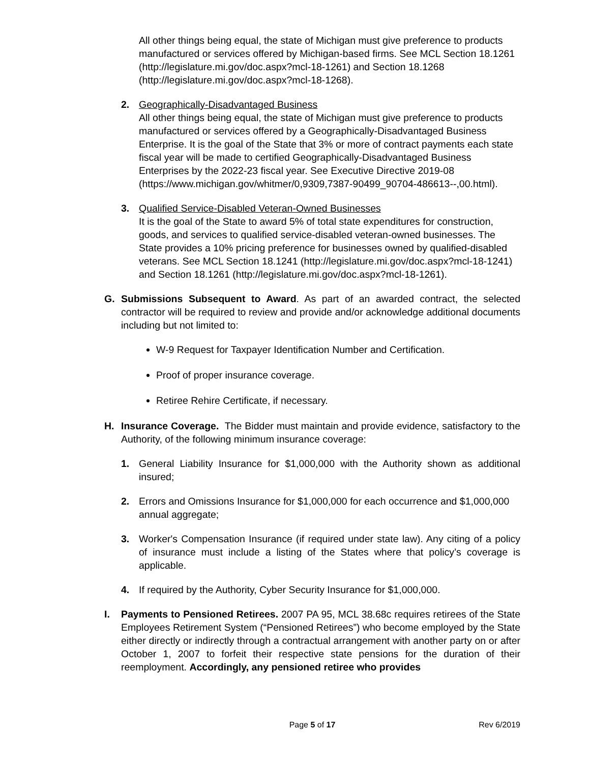All other things being equal, the state of Michigan must give preference to products manufactured or services offered by Michigan-based firms. See MCL Section 18.1261 (http://legislature.mi.gov/doc.aspx?mcl-18-1261) and Section 18.1268 (http://legislature.mi.gov/doc.aspx?mcl-18-1268).
2. Geographically-Disadvantaged Business
All other things being equal, the state of Michigan must give preference to products manufactured or services offered by a Geographically-Disadvantaged Business Enterprise. It is the goal of the State that 3% or more of contract payments each state fiscal year will be made to certified Geographically-Disadvantaged Business Enterprises by the 2022-23 fiscal year. See Executive Directive 2019-08 (https://www.michigan.gov/whitmer/0,9309,7387-90499_90704-486613--,00.html).
3. Qualified Service-Disabled Veteran-Owned Businesses
It is the goal of the State to award 5% of total state expenditures for construction, goods, and services to qualified service-disabled veteran-owned businesses. The State provides a 10% pricing preference for businesses owned by qualified-disabled veterans. See MCL Section 18.1241 (http://legislature.mi.gov/doc.aspx?mcl-18-1241) and Section 18.1261 (http://legislature.mi.gov/doc.aspx?mcl-18-1261).
G. Submissions Subsequent to Award. As part of an awarded contract, the selected contractor will be required to review and provide and/or acknowledge additional documents including but not limited to:
W-9 Request for Taxpayer Identification Number and Certification.
Proof of proper insurance coverage.
Retiree Rehire Certificate, if necessary.
H. Insurance Coverage. The Bidder must maintain and provide evidence, satisfactory to the Authority, of the following minimum insurance coverage:
1. General Liability Insurance for $1,000,000 with the Authority shown as additional insured;
2. Errors and Omissions Insurance for $1,000,000 for each occurrence and $1,000,000 annual aggregate;
3. Worker's Compensation Insurance (if required under state law). Any citing of a policy of insurance must include a listing of the States where that policy’s coverage is applicable.
4. If required by the Authority, Cyber Security Insurance for $1,000,000.
I. Payments to Pensioned Retirees. 2007 PA 95, MCL 38.68c requires retirees of the State Employees Retirement System (“Pensioned Retirees”) who become employed by the State either directly or indirectly through a contractual arrangement with another party on or after October 1, 2007 to forfeit their respective state pensions for the duration of their reemployment. Accordingly, any pensioned retiree who provides
Page 5 of 17 Rev 6/2019